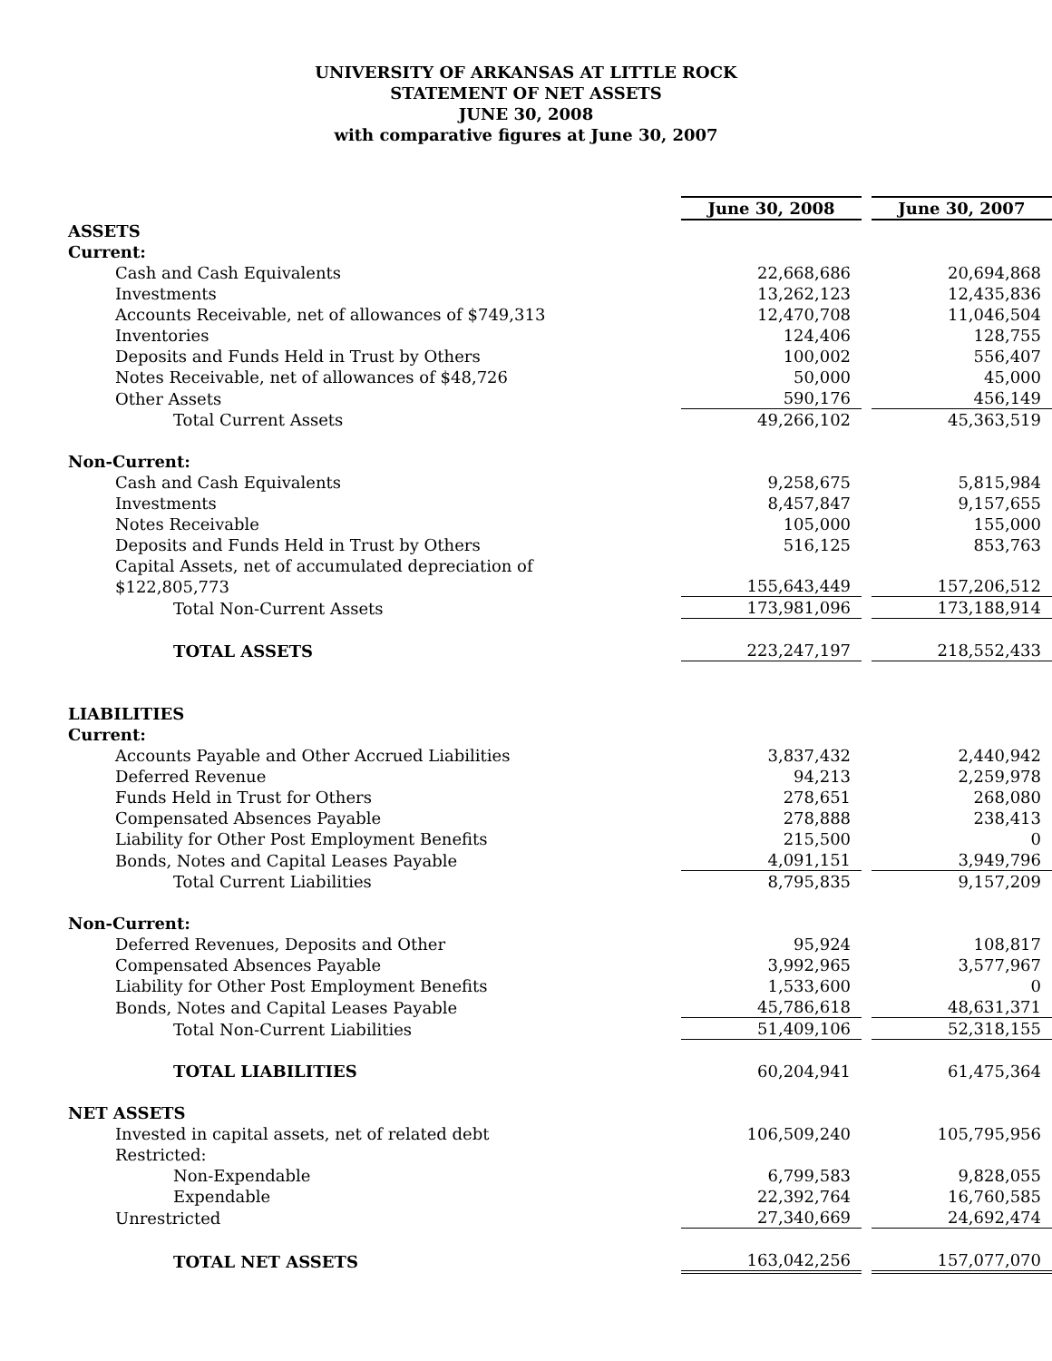UNIVERSITY OF ARKANSAS AT LITTLE ROCK
STATEMENT OF NET ASSETS
JUNE 30, 2008
with comparative figures at June 30, 2007
| | June 30, 2008 | | June 30, 2007 |
| ASSETS | | | |
| Current: | | | |
| Cash and Cash Equivalents | 22,668,686 | | 20,694,868 |
| Investments | 13,262,123 | | 12,435,836 |
| Accounts Receivable, net of allowances of $749,313 | 12,470,708 | | 11,046,504 |
| Inventories | 124,406 | | 128,755 |
| Deposits and Funds Held in Trust by Others | 100,002 | | 556,407 |
| Notes Receivable, net of allowances of $48,726 | 50,000 | | 45,000 |
| Other Assets | 590,176 | | 456,149 |
| Total Current Assets | 49,266,102 | | 45,363,519 |
| Non-Current: | | | |
| Cash and Cash Equivalents | 9,258,675 | | 5,815,984 |
| Investments | 8,457,847 | | 9,157,655 |
| Notes Receivable | 105,000 | | 155,000 |
| Deposits and Funds Held in Trust by Others | 516,125 | | 853,763 |
| Capital Assets, net of accumulated depreciation of $122,805,773 | 155,643,449 | | 157,206,512 |
| Total Non-Current Assets | 173,981,096 | | 173,188,914 |
| TOTAL ASSETS | 223,247,197 | | 218,552,433 |
| LIABILITIES | | | |
| Current: | | | |
| Accounts Payable and Other Accrued Liabilities | 3,837,432 | | 2,440,942 |
| Deferred Revenue | 94,213 | | 2,259,978 |
| Funds Held in Trust for Others | 278,651 | | 268,080 |
| Compensated Absences Payable | 278,888 | | 238,413 |
| Liability for Other Post Employment Benefits | 215,500 | | 0 |
| Bonds, Notes and Capital Leases Payable | 4,091,151 | | 3,949,796 |
| Total Current Liabilities | 8,795,835 | | 9,157,209 |
| Non-Current: | | | |
| Deferred Revenues, Deposits and Other | 95,924 | | 108,817 |
| Compensated Absences Payable | 3,992,965 | | 3,577,967 |
| Liability for Other Post Employment Benefits | 1,533,600 | | 0 |
| Bonds, Notes and Capital Leases Payable | 45,786,618 | | 48,631,371 |
| Total Non-Current Liabilities | 51,409,106 | | 52,318,155 |
| TOTAL LIABILITIES | 60,204,941 | | 61,475,364 |
| NET ASSETS | | | |
| Invested in capital assets, net of related debt | 106,509,240 | | 105,795,956 |
| Restricted: | | | |
| Non-Expendable | 6,799,583 | | 9,828,055 |
| Expendable | 22,392,764 | | 16,760,585 |
| Unrestricted | 27,340,669 | | 24,692,474 |
| TOTAL NET ASSETS | 163,042,256 | | 157,077,070 |